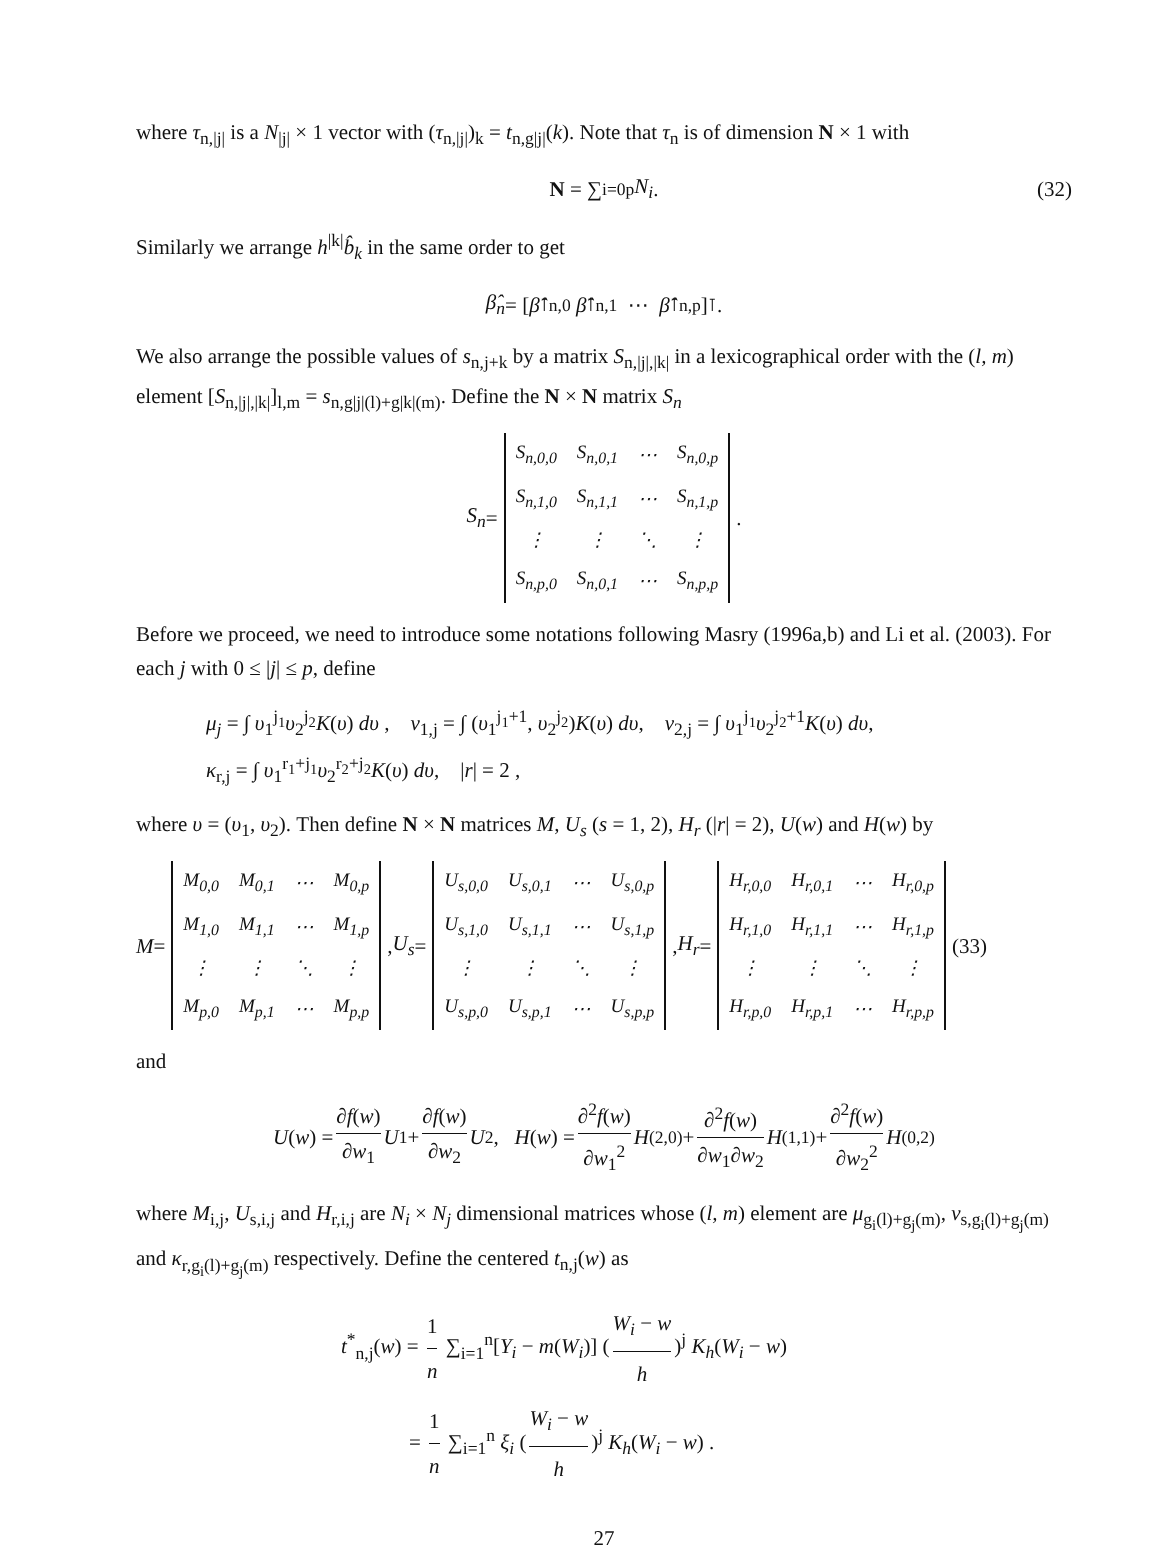where τ<sub>n,|j|</sub> is a N<sub>|j|</sub> × 1 vector with (τ<sub>n,|j|</sub>)<sub>k</sub> = t<sub>n,g|j|</sub>(k). Note that τ<sub>n</sub> is of dimension N × 1 with
N = ∑<sub>i=0</sub><sup>p</sup> N<sub>i</sub> . (32)
Similarly we arrange h<sup>|k|</sup>b̂<sub>k</sub> in the same order to get
β̂<sub>n</sub> = [β̂<sup>⊺</sup><sub>n,0</sub> β̂<sup>⊺</sup><sub>n,1</sub> ⋯ β̂<sup>⊺</sup><sub>n,p</sub>]<sup>⊺</sup> .
We also arrange the possible values of s<sub>n,j+k</sub> by a matrix S<sub>n,|j|,|k|</sub> in a lexicographical order with the (l, m) element [S<sub>n,|j|,|k|</sub>]<sub>l,m</sub> = s<sub>n,g|j|(l)+g|k|(m)</sub>. Define the N × N matrix S<sub>n</sub>
S<sub>n</sub> =
| S<sub>n,0,0</sub> | S<sub>n,0,1</sub> | ⋯ | S<sub>n,0,p</sub> |
| S<sub>n,1,0</sub> | S<sub>n,1,1</sub> | ⋯ | S<sub>n,1,p</sub> |
| ⋮ | ⋮ | ⋱ | ⋮ |
| S<sub>n,p,0</sub> | S<sub>n,0,1</sub> | ⋯ | S<sub>n,p,p</sub> |
.
Before we proceed, we need to introduce some notations following Masry (1996a,b) and Li et al. (2003). For each j with 0 ≤ |j| ≤ p, define
μ<sub>j</sub> = ∫ υ<sub>1</sub><sup>j<sub>1</sub></sup>υ<sub>2</sub><sup>j<sub>2</sub></sup>K(υ) dυ , ν<sub>1,j</sub> = ∫ (υ<sub>1</sub><sup>j<sub>1</sub>+1</sup>, υ<sub>2</sub><sup>j<sub>2</sub></sup>)K(υ) dυ, ν<sub>2,j</sub> = ∫ υ<sub>1</sub><sup>j<sub>1</sub></sup>υ<sub>2</sub><sup>j<sub>2</sub>+1</sup>K(υ) dυ,
κ<sub>r,j</sub> = ∫ υ<sub>1</sub><sup>r<sub>1</sub>+j<sub>1</sub></sup>υ<sub>2</sub><sup>r<sub>2</sub>+j<sub>2</sub></sup>K(υ) dυ, |r| = 2 ,
where υ = (υ<sub>1</sub>, υ<sub>2</sub>). Then define N × N matrices M, U<sub>s</sub> (s = 1, 2), H<sub>r</sub> (|r| = 2), U(w) and H(w) by
M =
| M<sub>0,0</sub> | M<sub>0,1</sub> | ⋯ | M<sub>0,p</sub> |
| M<sub>1,0</sub> | M<sub>1,1</sub> | ⋯ | M<sub>1,p</sub> |
| ⋮ | ⋮ | ⋱ | ⋮ |
| M<sub>p,0</sub> | M<sub>p,1</sub> | ⋯ | M<sub>p,p</sub> |
, U<sub>s</sub> =
| U<sub>s,0,0</sub> | U<sub>s,0,1</sub> | ⋯ | U<sub>s,0,p</sub> |
| U<sub>s,1,0</sub> | U<sub>s,1,1</sub> | ⋯ | U<sub>s,1,p</sub> |
| ⋮ | ⋮ | ⋱ | ⋮ |
| U<sub>s,p,0</sub> | U<sub>s,p,1</sub> | ⋯ | U<sub>s,p,p</sub> |
, H<sub>r</sub> =
| H<sub>r,0,0</sub> | H<sub>r,0,1</sub> | ⋯ | H<sub>r,0,p</sub> |
| H<sub>r,1,0</sub> | H<sub>r,1,1</sub> | ⋯ | H<sub>r,1,p</sub> |
| ⋮ | ⋮ | ⋱ | ⋮ |
| H<sub>r,p,0</sub> | H<sub>r,p,1</sub> | ⋯ | H<sub>r,p,p</sub> |
(33)
and
U (w) = ∂f(w) ∂w<sub>1</sub> U<sub>1</sub> + ∂f(w) ∂w<sub>2</sub> U<sub>2</sub> , H (w) = ∂<sup>2</sup>f(w) ∂w<sub>1</sub><sup>2</sup> H<sub>(2,0)</sub> + ∂<sup>2</sup>f(w) ∂w<sub>1</sub>∂w<sub>2</sub> H<sub>(1,1)</sub> + ∂<sup>2</sup>f(w) ∂w<sub>2</sub><sup>2</sup> H<sub>(0,2)</sub>
where M<sub>i,j</sub>, U<sub>s,i,j</sub> and H<sub>r,i,j</sub> are N<sub>i</sub> × N<sub>j</sub> dimensional matrices whose (l, m) element are μ<sub>g<sub>i</sub>(l)+g<sub>j</sub>(m)</sub>, ν<sub>s,g<sub>i</sub>(l)+g<sub>j</sub>(m)</sub> and κ<sub>r,g<sub>i</sub>(l)+g<sub>j</sub>(m)</sub> respectively. Define the centered t<sub>n,j</sub>(w) as
t<sup>*</sup><sub>n,j</sub>(w) = 1 n ∑<sub>i=1</sub><sup>n</sup>[Y<sub>i</sub> − m(W<sub>i</sub>)] (W<sub>i</sub> − w h)<sup>j</sup> K<sub>h</sub>(W<sub>i</sub> − w)
= 1 n ∑<sub>i=1</sub><sup>n</sup> ξ<sub>i</sub> (W<sub>i</sub> − w h)<sup>j</sup> K<sub>h</sub>(W<sub>i</sub> − w) .
27